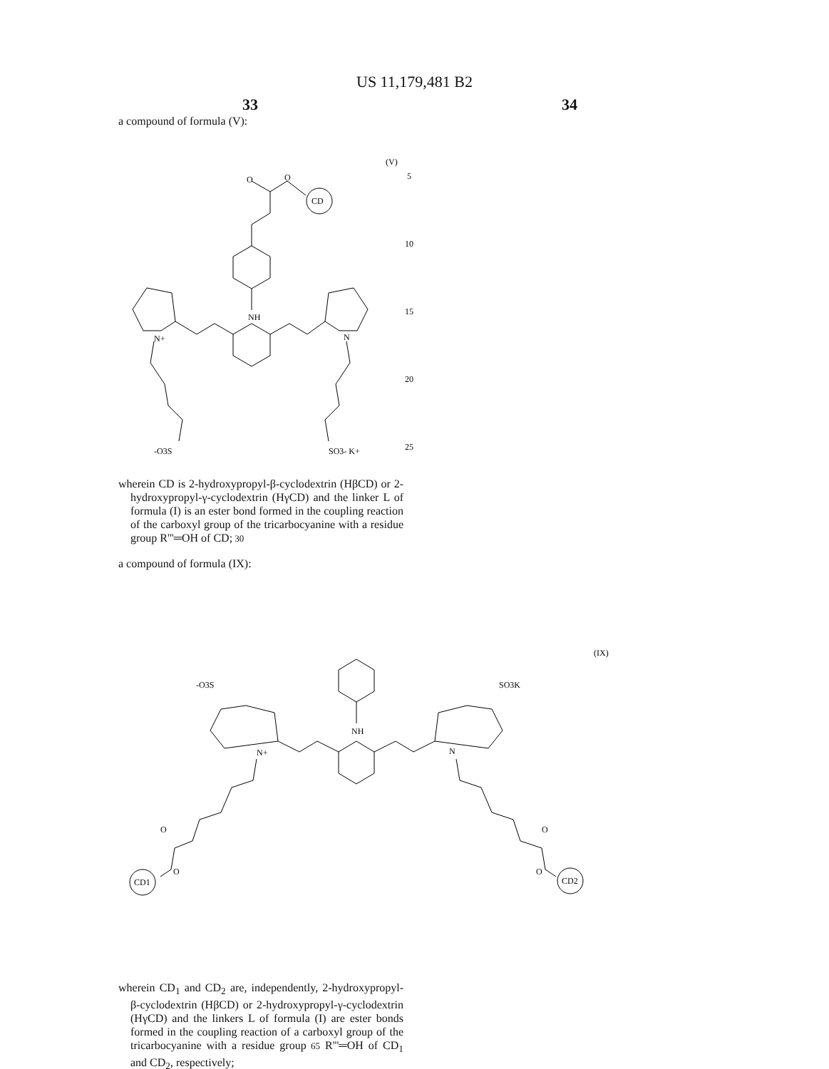US 11,179,481 B2
33 34
a compound of formula (V):
(V)
5
10
15
20
25
CD
O
O
NH
N+
N
-O3S
SO3- K+
wherein CD is 2-hydroxypropyl-β-cyclodextrin (HβCD) or 2-hydroxypropyl-γ-cyclodextrin (HγCD) and the linker L of formula (I) is an ester bond formed in the coupling reaction of the carboxyl group of the tricarbocyanine with a residue group R'''═OH of CD; 30
a compound of formula (IX):
(IX)
NH
N+
N
-O3S
SO3K
O
O
O
O
CD1
CD2
wherein CD<sub>1</sub> and CD<sub>2</sub> are, independently, 2-hydroxypropyl-β-cyclodextrin (HβCD) or 2-hydroxypropyl-γ-cyclodextrin (HγCD) and the linkers L of formula (I) are ester bonds formed in the coupling reaction of a carboxyl group of the tricarbocyanine with a residue group 65 R'''═OH of CD<sub>1</sub> and CD<sub>2</sub>, respectively;